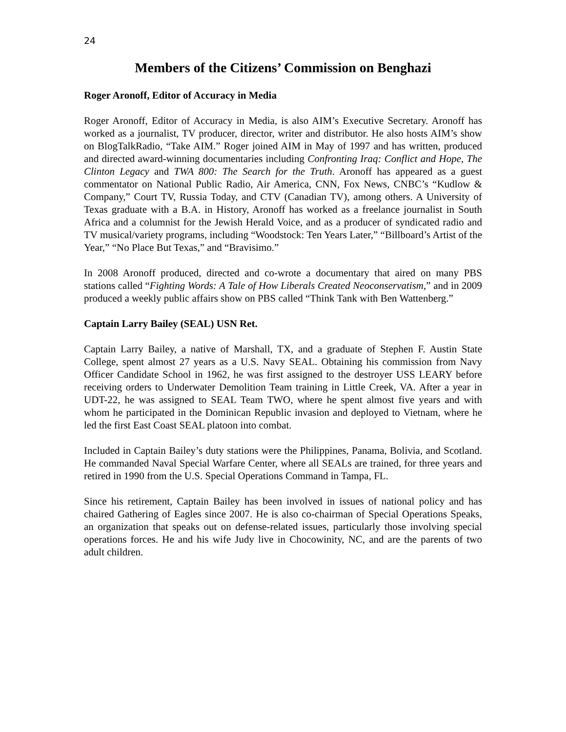24
Members of the Citizens’ Commission on Benghazi
Roger Aronoff, Editor of Accuracy in Media
Roger Aronoff, Editor of Accuracy in Media, is also AIM’s Executive Secretary. Aronoff has worked as a journalist, TV producer, director, writer and distributor. He also hosts AIM’s show on BlogTalkRadio, “Take AIM.” Roger joined AIM in May of 1997 and has written, produced and directed award-winning documentaries including Confronting Iraq: Conflict and Hope, The Clinton Legacy and TWA 800: The Search for the Truth. Aronoff has appeared as a guest commentator on National Public Radio, Air America, CNN, Fox News, CNBC’s “Kudlow & Company,” Court TV, Russia Today, and CTV (Canadian TV), among others. A University of Texas graduate with a B.A. in History, Aronoff has worked as a freelance journalist in South Africa and a columnist for the Jewish Herald Voice, and as a producer of syndicated radio and TV musical/variety programs, including “Woodstock: Ten Years Later,” “Billboard’s Artist of the Year,” “No Place But Texas,” and “Bravisimo.”
In 2008 Aronoff produced, directed and co-wrote a documentary that aired on many PBS stations called “Fighting Words: A Tale of How Liberals Created Neoconservatism,” and in 2009 produced a weekly public affairs show on PBS called “Think Tank with Ben Wattenberg.”
Captain Larry Bailey (SEAL) USN Ret.
Captain Larry Bailey, a native of Marshall, TX, and a graduate of Stephen F. Austin State College, spent almost 27 years as a U.S. Navy SEAL. Obtaining his commission from Navy Officer Candidate School in 1962, he was first assigned to the destroyer USS LEARY before receiving orders to Underwater Demolition Team training in Little Creek, VA. After a year in UDT-22, he was assigned to SEAL Team TWO, where he spent almost five years and with whom he participated in the Dominican Republic invasion and deployed to Vietnam, where he led the first East Coast SEAL platoon into combat.
Included in Captain Bailey’s duty stations were the Philippines, Panama, Bolivia, and Scotland. He commanded Naval Special Warfare Center, where all SEALs are trained, for three years and retired in 1990 from the U.S. Special Operations Command in Tampa, FL.
Since his retirement, Captain Bailey has been involved in issues of national policy and has chaired Gathering of Eagles since 2007. He is also co-chairman of Special Operations Speaks, an organization that speaks out on defense-related issues, particularly those involving special operations forces. He and his wife Judy live in Chocowinity, NC, and are the parents of two adult children.